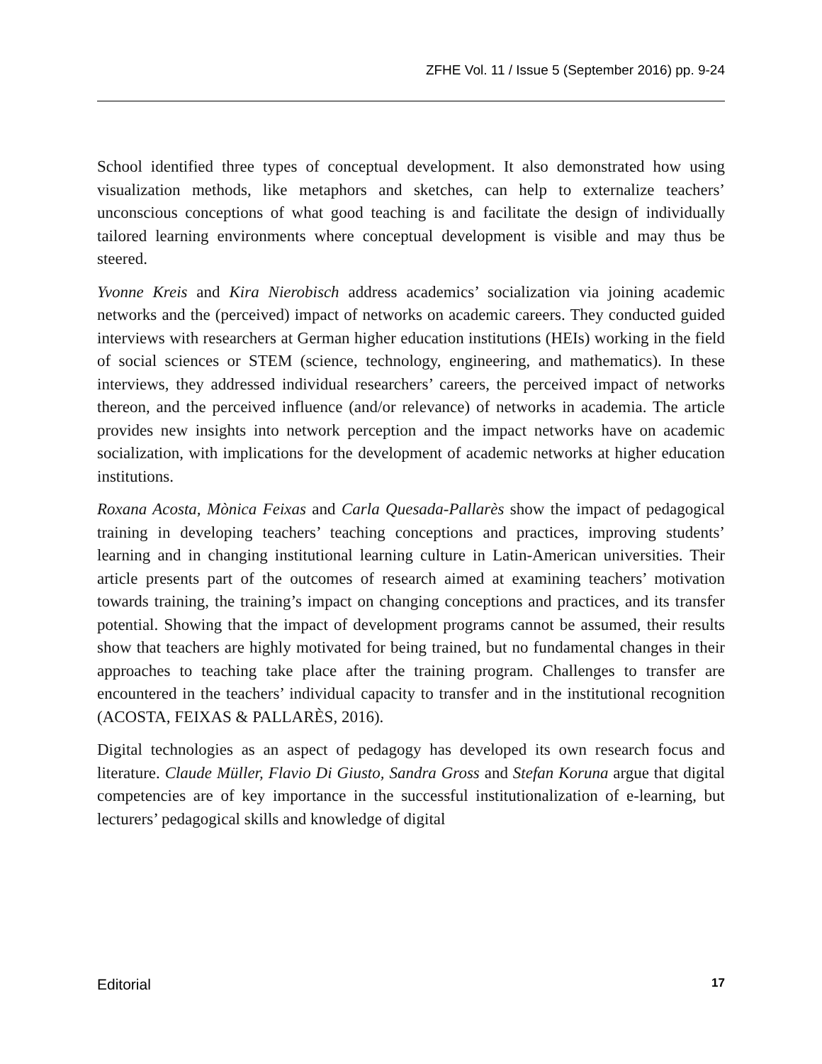ZFHE Vol. 11 / Issue 5 (September 2016) pp. 9-24
School identified three types of conceptual development. It also demonstrated how using visualization methods, like metaphors and sketches, can help to externalize teachers’ unconscious conceptions of what good teaching is and facilitate the design of individually tailored learning environments where conceptual development is visible and may thus be steered.
Yvonne Kreis and Kira Nierobisch address academics’ socialization via joining academic networks and the (perceived) impact of networks on academic careers. They conducted guided interviews with researchers at German higher education institutions (HEIs) working in the field of social sciences or STEM (science, technology, engineering, and mathematics). In these interviews, they addressed individual researchers’ careers, the perceived impact of networks thereon, and the perceived influence (and/or relevance) of networks in academia. The article provides new insights into network perception and the impact networks have on academic socialization, with implications for the development of academic networks at higher education institutions.
Roxana Acosta, Mònica Feixas and Carla Quesada-Pallarès show the impact of pedagogical training in developing teachers’ teaching conceptions and practices, improving students’ learning and in changing institutional learning culture in Latin-American universities. Their article presents part of the outcomes of research aimed at examining teachers’ motivation towards training, the training’s impact on changing conceptions and practices, and its transfer potential. Showing that the impact of development programs cannot be assumed, their results show that teachers are highly motivated for being trained, but no fundamental changes in their approaches to teaching take place after the training program. Challenges to transfer are encountered in the teachers’ individual capacity to transfer and in the institutional recognition (ACOSTA, FEIXAS & PALLARÈS, 2016).
Digital technologies as an aspect of pedagogy has developed its own research focus and literature. Claude Müller, Flavio Di Giusto, Sandra Gross and Stefan Koruna argue that digital competencies are of key importance in the successful institutionalization of e-learning, but lecturers’ pedagogical skills and knowledge of digital
Editorial 17